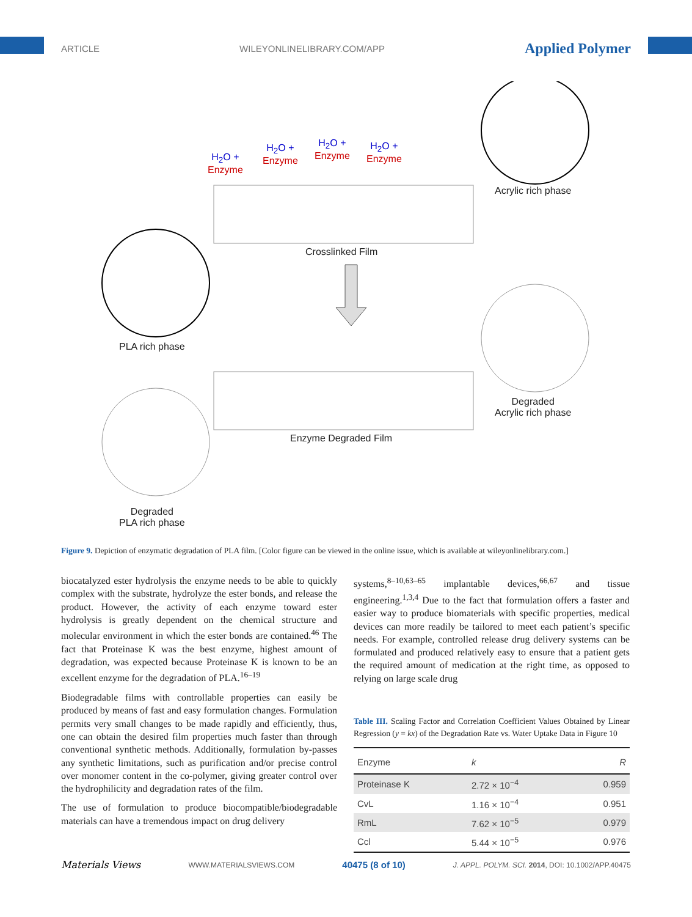ARTICLE WILEYONLINELIBRARY.COM/APP Applied Polymer
H<sub>2</sub>O +
Enzyme
H<sub>2</sub>O +
Enzyme
H<sub>2</sub>O +
Enzyme
H<sub>2</sub>O +
Enzyme
Acrylic rich phase
Crosslinked Film
PLA rich phase
Degraded
Acrylic rich phase
Enzyme Degraded Film
Degraded
PLA rich phase
Figure 9. Depiction of enzymatic degradation of PLA film. [Color figure can be viewed in the online issue, which is available at wileyonlinelibrary.com.]
biocatalyzed ester hydrolysis the enzyme needs to be able to quickly complex with the substrate, hydrolyze the ester bonds, and release the product. However, the activity of each enzyme toward ester hydrolysis is greatly dependent on the chemical structure and molecular environment in which the ester bonds are contained.<sup>46</sup> The fact that Proteinase K was the best enzyme, highest amount of degradation, was expected because Proteinase K is known to be an excellent enzyme for the degradation of PLA.<sup>16–19</sup>
Biodegradable films with controllable properties can easily be produced by means of fast and easy formulation changes. Formulation permits very small changes to be made rapidly and efficiently, thus, one can obtain the desired film properties much faster than through conventional synthetic methods. Additionally, formulation by-passes any synthetic limitations, such as purification and/or precise control over monomer content in the co-polymer, giving greater control over the hydrophilicity and degradation rates of the film.
The use of formulation to produce biocompatible/biodegradable materials can have a tremendous impact on drug delivery
systems,<sup>8–10,63–65</sup> implantable devices,<sup>66,67</sup> and tissue engineering.<sup>1,3,4</sup> Due to the fact that formulation offers a faster and easier way to produce biomaterials with specific properties, medical devices can more readily be tailored to meet each patient’s specific needs. For example, controlled release drug delivery systems can be formulated and produced relatively easy to ensure that a patient gets the required amount of medication at the right time, as opposed to relying on large scale drug
Table III. Scaling Factor and Correlation Coefficient Values Obtained by Linear Regression (y = kx) of the Degradation Rate vs. Water Uptake Data in Figure 10
| Enzyme | k | R |
| --- | --- | --- |
| Proteinase K | 2.72 × 10<sup>−4</sup> | 0.959 |
| CvL | 1.16 × 10<sup>−4</sup> | 0.951 |
| RmL | 7.62 × 10<sup>−5</sup> | 0.979 |
| Ccl | 5.44 × 10<sup>−5</sup> | 0.976 |
Materials Views WWW.MATERIALSVIEWS.COM 40475 (8 of 10) J. APPL. POLYM. SCI. 2014, DOI: 10.1002/APP.40475